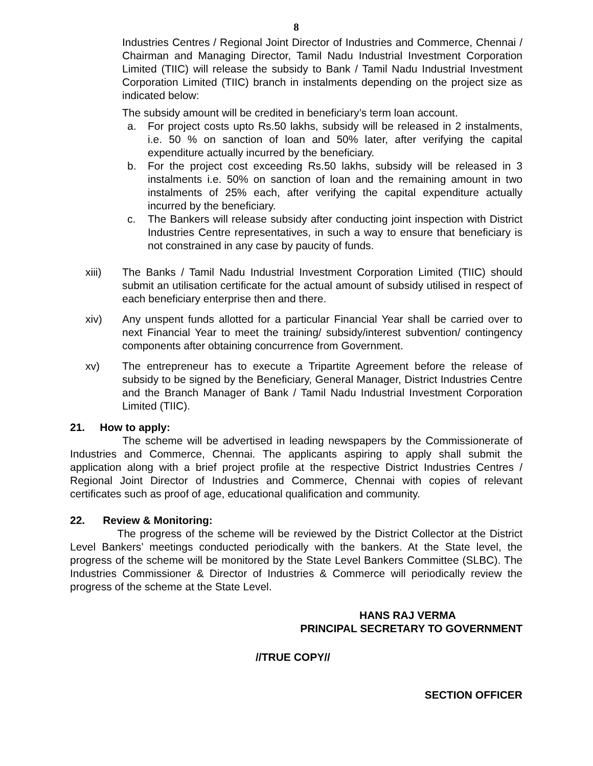8
Industries Centres / Regional Joint Director of Industries and Commerce, Chennai / Chairman and Managing Director, Tamil Nadu Industrial Investment Corporation Limited (TIIC) will release the subsidy to Bank / Tamil Nadu Industrial Investment Corporation Limited (TIIC) branch in instalments depending on the project size as indicated below:
The subsidy amount will be credited in beneficiary’s term loan account.
a. For project costs upto Rs.50 lakhs, subsidy will be released in 2 instalments, i.e. 50 % on sanction of loan and 50% later, after verifying the capital expenditure actually incurred by the beneficiary.
b. For the project cost exceeding Rs.50 lakhs, subsidy will be released in 3 instalments i.e. 50% on sanction of loan and the remaining amount in two instalments of 25% each, after verifying the capital expenditure actually incurred by the beneficiary.
c. The Bankers will release subsidy after conducting joint inspection with District Industries Centre representatives, in such a way to ensure that beneficiary is not constrained in any case by paucity of funds.
xiii) The Banks / Tamil Nadu Industrial Investment Corporation Limited (TIIC) should submit an utilisation certificate for the actual amount of subsidy utilised in respect of each beneficiary enterprise then and there.
xiv) Any unspent funds allotted for a particular Financial Year shall be carried over to next Financial Year to meet the training/ subsidy/interest subvention/ contingency components after obtaining concurrence from Government.
xv) The entrepreneur has to execute a Tripartite Agreement before the release of subsidy to be signed by the Beneficiary, General Manager, District Industries Centre and the Branch Manager of Bank / Tamil Nadu Industrial Investment Corporation Limited (TIIC).
21. How to apply:
The scheme will be advertised in leading newspapers by the Commissionerate of Industries and Commerce, Chennai. The applicants aspiring to apply shall submit the application along with a brief project profile at the respective District Industries Centres / Regional Joint Director of Industries and Commerce, Chennai with copies of relevant certificates such as proof of age, educational qualification and community.
22. Review & Monitoring:
The progress of the scheme will be reviewed by the District Collector at the District Level Bankers’ meetings conducted periodically with the bankers. At the State level, the progress of the scheme will be monitored by the State Level Bankers Committee (SLBC). The Industries Commissioner & Director of Industries & Commerce will periodically review the progress of the scheme at the State Level.
HANS RAJ VERMA
PRINCIPAL SECRETARY TO GOVERNMENT
//TRUE COPY//
SECTION OFFICER